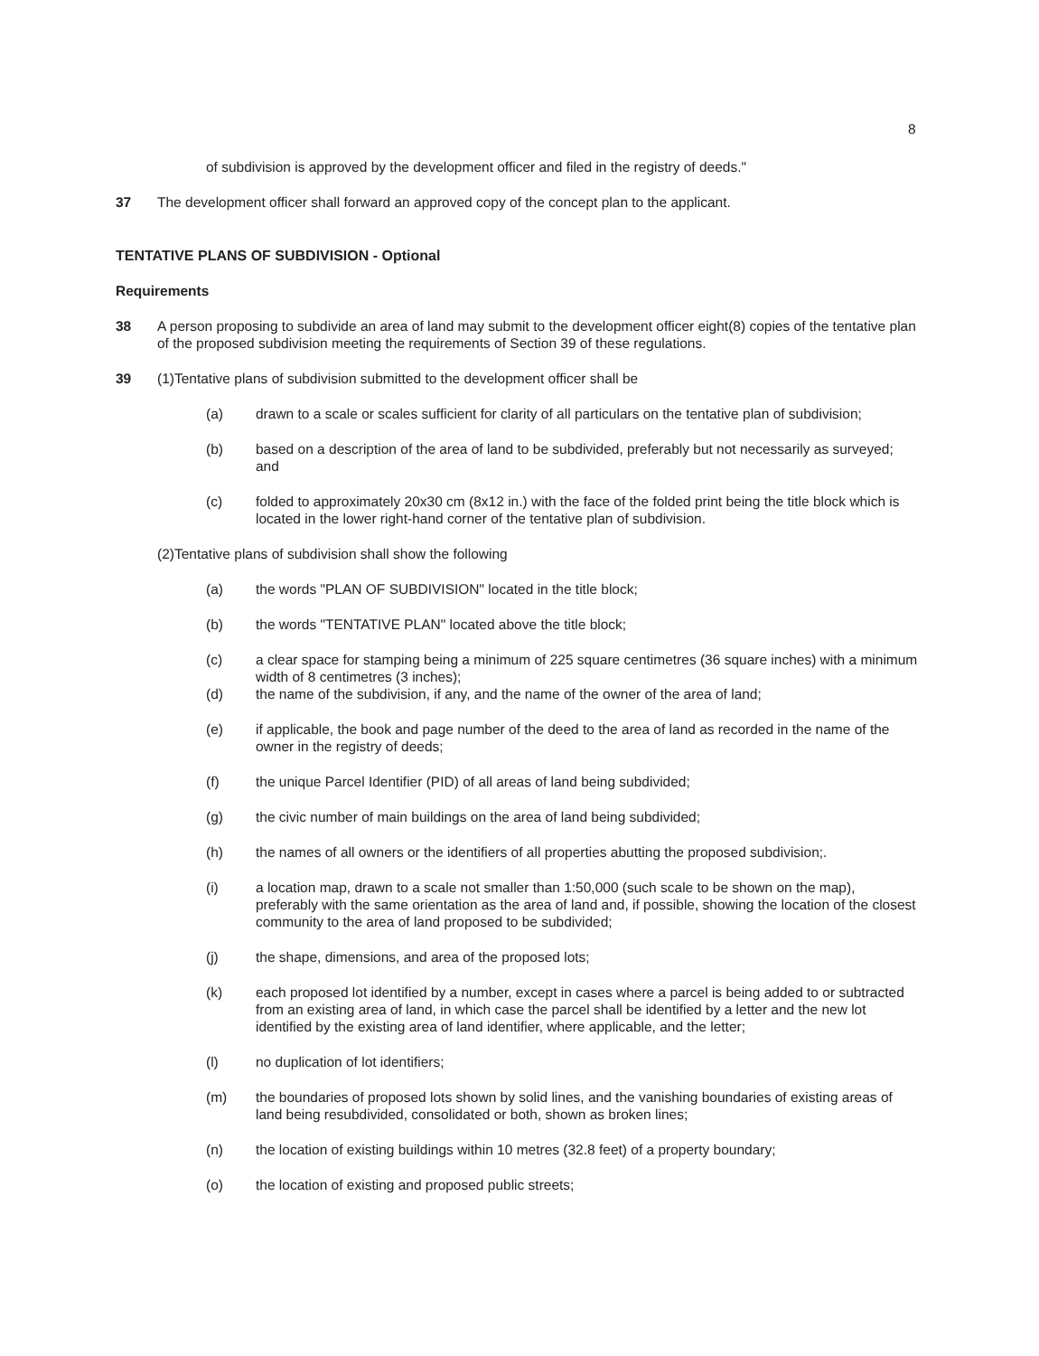8
of subdivision is approved by the development officer and filed in the registry of deeds."
37 The development officer shall forward an approved copy of the concept plan to the applicant.
TENTATIVE PLANS OF SUBDIVISION - Optional
Requirements
38 A person proposing to subdivide an area of land may submit to the development officer eight(8) copies of the tentative plan of the proposed subdivision meeting the requirements of Section 39 of these regulations.
39 (1)Tentative plans of subdivision submitted to the development officer shall be
(a) drawn to a scale or scales sufficient for clarity of all particulars on the tentative plan of subdivision;
(b) based on a description of the area of land to be subdivided, preferably but not necessarily as surveyed; and
(c) folded to approximately 20x30 cm (8x12 in.) with the face of the folded print being the title block which is located in the lower right-hand corner of the tentative plan of subdivision.
(2)Tentative plans of subdivision shall show the following
(a) the words "PLAN OF SUBDIVISION" located in the title block;
(b) the words "TENTATIVE PLAN" located above the title block;
(c) a clear space for stamping being a minimum of 225 square centimetres (36 square inches) with a minimum width of 8 centimetres (3 inches);
(d) the name of the subdivision, if any, and the name of the owner of the area of land;
(e) if applicable, the book and page number of the deed to the area of land as recorded in the name of the owner in the registry of deeds;
(f) the unique Parcel Identifier (PID) of all areas of land being subdivided;
(g) the civic number of main buildings on the area of land being subdivided;
(h) the names of all owners or the identifiers of all properties abutting the proposed subdivision;.
(i) a location map, drawn to a scale not smaller than 1:50,000 (such scale to be shown on the map), preferably with the same orientation as the area of land and, if possible, showing the location of the closest community to the area of land proposed to be subdivided;
(j) the shape, dimensions, and area of the proposed lots;
(k) each proposed lot identified by a number, except in cases where a parcel is being added to or subtracted from an existing area of land, in which case the parcel shall be identified by a letter and the new lot identified by the existing area of land identifier, where applicable, and the letter;
(l) no duplication of lot identifiers;
(m) the boundaries of proposed lots shown by solid lines, and the vanishing boundaries of existing areas of land being resubdivided, consolidated or both, shown as broken lines;
(n) the location of existing buildings within 10 metres (32.8 feet) of a property boundary;
(o) the location of existing and proposed public streets;